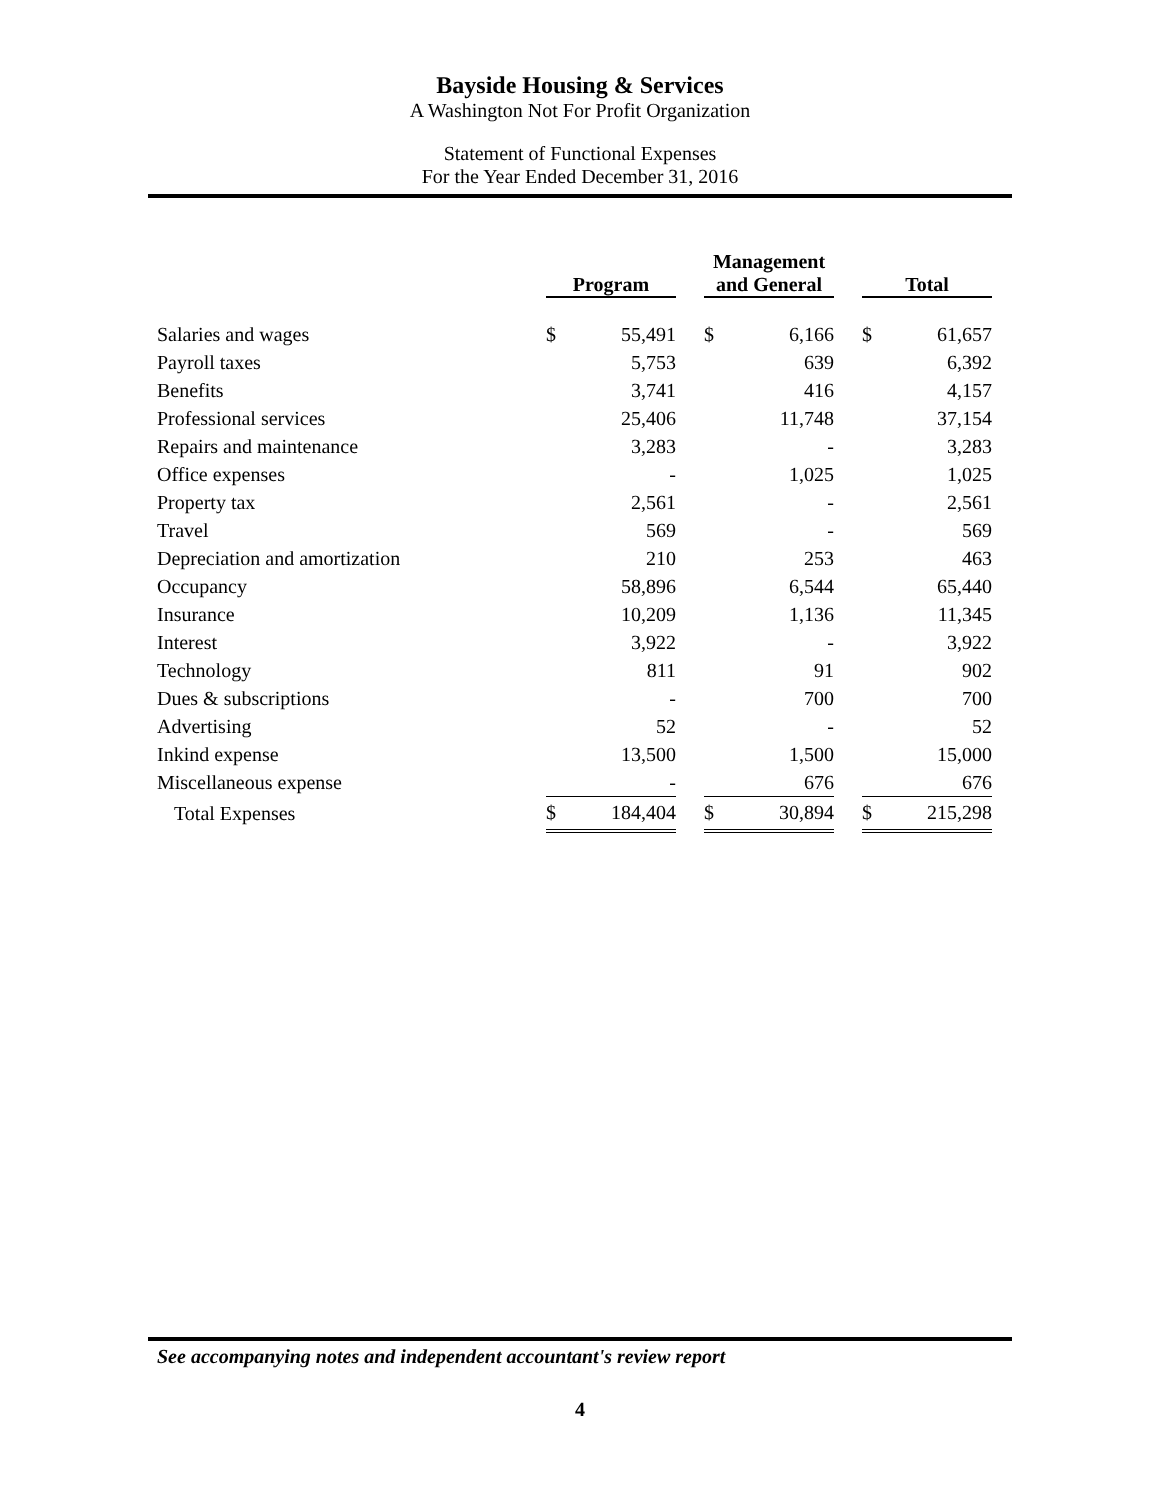Bayside Housing & Services
A Washington Not For Profit Organization
Statement of Functional Expenses
For the Year Ended December 31, 2016
| | Program | | | Management and General | | | Total | |
| --- | --- | --- | --- | --- | --- | --- | --- | --- |
| Salaries and wages | $ | 55,491 | | $ | 6,166 | | $ | 61,657 |
| Payroll taxes | | 5,753 | | | 639 | | | 6,392 |
| Benefits | | 3,741 | | | 416 | | | 4,157 |
| Professional services | | 25,406 | | | 11,748 | | | 37,154 |
| Repairs and maintenance | | 3,283 | | | - | | | 3,283 |
| Office expenses | | - | | | 1,025 | | | 1,025 |
| Property tax | | 2,561 | | | - | | | 2,561 |
| Travel | | 569 | | | - | | | 569 |
| Depreciation and amortization | | 210 | | | 253 | | | 463 |
| Occupancy | | 58,896 | | | 6,544 | | | 65,440 |
| Insurance | | 10,209 | | | 1,136 | | | 11,345 |
| Interest | | 3,922 | | | - | | | 3,922 |
| Technology | | 811 | | | 91 | | | 902 |
| Dues & subscriptions | | - | | | 700 | | | 700 |
| Advertising | | 52 | | | - | | | 52 |
| Inkind expense | | 13,500 | | | 1,500 | | | 15,000 |
| Miscellaneous expense | | - | | | 676 | | | 676 |
| Total Expenses | $ | 184,404 | | $ | 30,894 | | $ | 215,298 |
See accompanying notes and independent accountant's review report
4